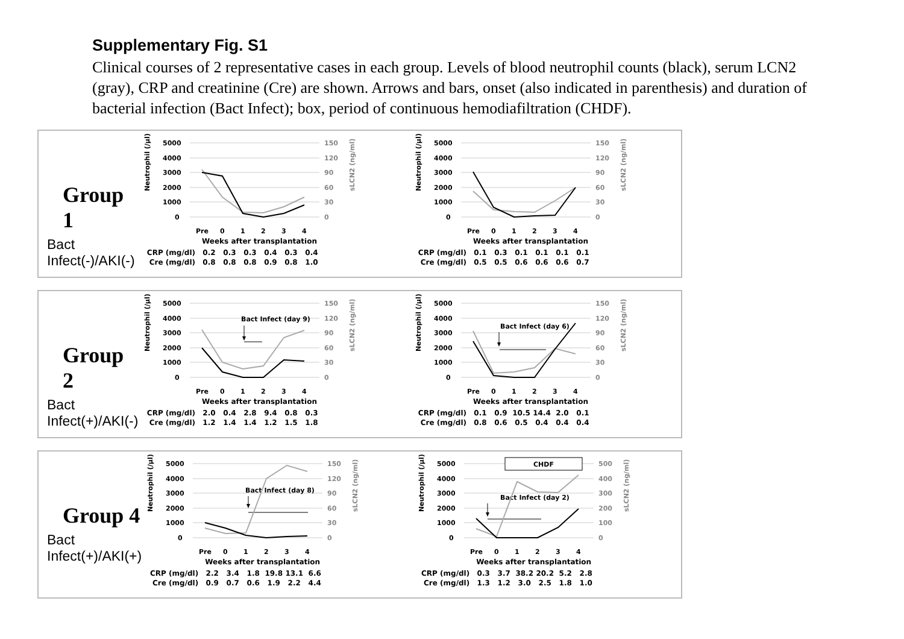Supplementary Fig. S1
Clinical courses of 2 representative cases in each group. Levels of blood neutrophil counts (black), serum LCN2 (gray), CRP and creatinine (Cre) are shown. Arrows and bars, onset (also indicated in parenthesis) and duration of bacterial infection (Bact Infect); box, period of continuous hemodiafiltration (CHDF).
Group 1
Bact Infect(-)/AKI(-)
5000
4000
3000
2000
1000
0
150
120
90
60
30
0
Neutrophil (/μl)
sLCN2 (ng/ml)
Pre
0
1
2
3
4
Weeks after transplantation
| CRP (mg/dl) | 0.2 | 0.3 | 0.3 | 0.4 | 0.3 | 0.4 |
| Cre (mg/dl) | 0.8 | 0.8 | 0.8 | 0.9 | 0.8 | 1.0 |
5000
4000
3000
2000
1000
0
150
120
90
60
30
0
Neutrophil (/μl)
sLCN2 (ng/ml)
Pre
0
1
2
3
4
Weeks after transplantation
| CRP (mg/dl) | 0.1 | 0.3 | 0.1 | 0.1 | 0.1 | 0.1 |
| Cre (mg/dl) | 0.5 | 0.5 | 0.6 | 0.6 | 0.6 | 0.7 |
Group 2
Bact Infect(+)/AKI(-)
5000
4000
3000
2000
1000
0
150
120
90
60
30
0
Neutrophil (/μl)
sLCN2 (ng/ml)
Bact Infect (day 9)
Pre
0
1
2
3
4
Weeks after transplantation
| CRP (mg/dl) | 2.0 | 0.4 | 2.8 | 9.4 | 0.8 | 0.3 |
| Cre (mg/dl) | 1.2 | 1.4 | 1.4 | 1.2 | 1.5 | 1.8 |
5000
4000
3000
2000
1000
0
150
120
90
60
30
0
Neutrophil (/μl)
sLCN2 (ng/ml)
Bact Infect (day 6)
Pre
0
1
2
3
4
Weeks after transplantation
| CRP (mg/dl) | 0.1 | 0.9 | 10.5 | 14.4 | 2.0 | 0.1 |
| Cre (mg/dl) | 0.8 | 0.6 | 0.5 | 0.4 | 0.4 | 0.4 |
Group 4
Bact Infect(+)/AKI(+)
5000
4000
3000
2000
1000
0
150
120
90
60
30
0
Neutrophil (/μl)
sLCN2 (ng/ml)
Bact Infect (day 8)
Pre
0
1
2
3
4
Weeks after transplantation
| CRP (mg/dl) | 2.2 | 3.4 | 1.8 | 19.8 | 13.1 | 6.6 |
| Cre (mg/dl) | 0.9 | 0.7 | 0.6 | 1.9 | 2.2 | 4.4 |
5000
4000
3000
2000
1000
0
500
400
300
200
100
0
Neutrophil (/μl)
sLCN2 (ng/ml)
CHDF
Bact Infect (day 2)
Pre
0
1
2
3
4
Weeks after transplantation
| CRP (mg/dl) | 0.3 | 3.7 | 38.2 | 20.2 | 5.2 | 2.8 |
| Cre (mg/dl) | 1.3 | 1.2 | 3.0 | 2.5 | 1.8 | 1.0 |